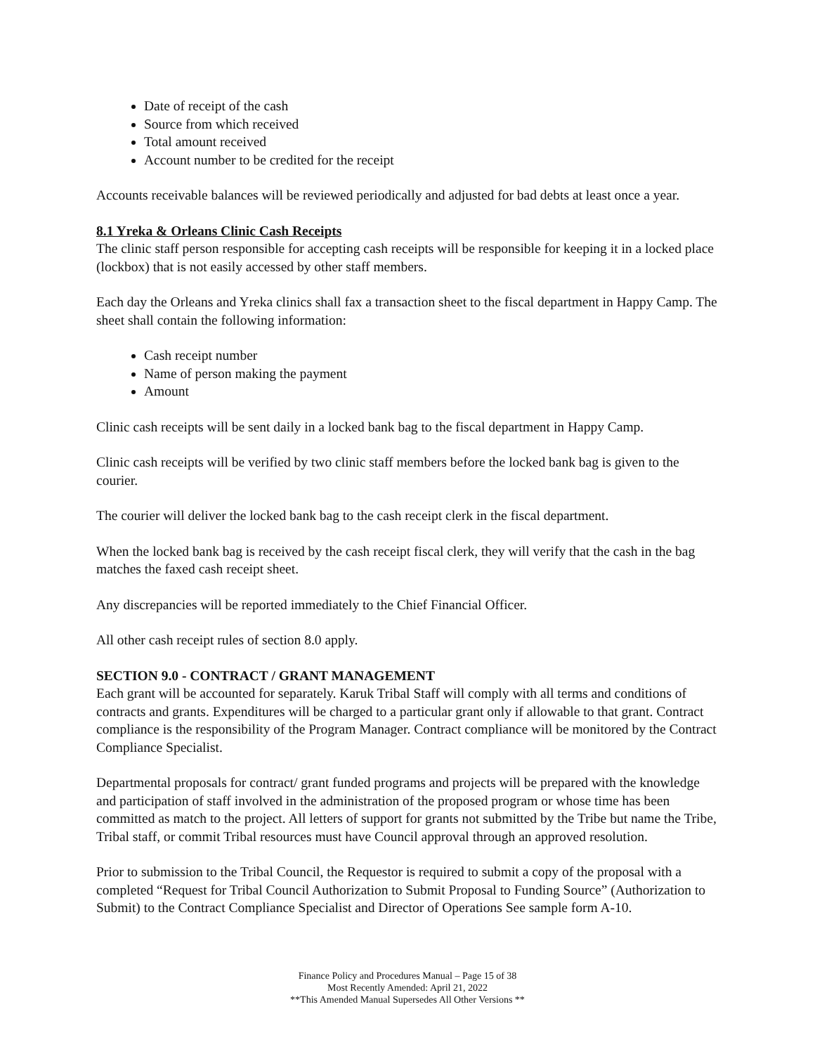Date of receipt of the cash
Source from which received
Total amount received
Account number to be credited for the receipt
Accounts receivable balances will be reviewed periodically and adjusted for bad debts at least once a year.
8.1 Yreka & Orleans Clinic Cash Receipts
The clinic staff person responsible for accepting cash receipts will be responsible for keeping it in a locked place (lockbox) that is not easily accessed by other staff members.
Each day the Orleans and Yreka clinics shall fax a transaction sheet to the fiscal department in Happy Camp. The sheet shall contain the following information:
Cash receipt number
Name of person making the payment
Amount
Clinic cash receipts will be sent daily in a locked bank bag to the fiscal department in Happy Camp.
Clinic cash receipts will be verified by two clinic staff members before the locked bank bag is given to the courier.
The courier will deliver the locked bank bag to the cash receipt clerk in the fiscal department.
When the locked bank bag is received by the cash receipt fiscal clerk, they will verify that the cash in the bag matches the faxed cash receipt sheet.
Any discrepancies will be reported immediately to the Chief Financial Officer.
All other cash receipt rules of section 8.0 apply.
SECTION 9.0 - CONTRACT / GRANT MANAGEMENT
Each grant will be accounted for separately. Karuk Tribal Staff will comply with all terms and conditions of contracts and grants. Expenditures will be charged to a particular grant only if allowable to that grant. Contract compliance is the responsibility of the Program Manager. Contract compliance will be monitored by the Contract Compliance Specialist.
Departmental proposals for contract/ grant funded programs and projects will be prepared with the knowledge and participation of staff involved in the administration of the proposed program or whose time has been committed as match to the project. All letters of support for grants not submitted by the Tribe but name the Tribe, Tribal staff, or commit Tribal resources must have Council approval through an approved resolution.
Prior to submission to the Tribal Council, the Requestor is required to submit a copy of the proposal with a completed “Request for Tribal Council Authorization to Submit Proposal to Funding Source” (Authorization to Submit) to the Contract Compliance Specialist and Director of Operations See sample form A-10.
Finance Policy and Procedures Manual – Page 15 of 38
Most Recently Amended: April 21, 2022
**This Amended Manual Supersedes All Other Versions **